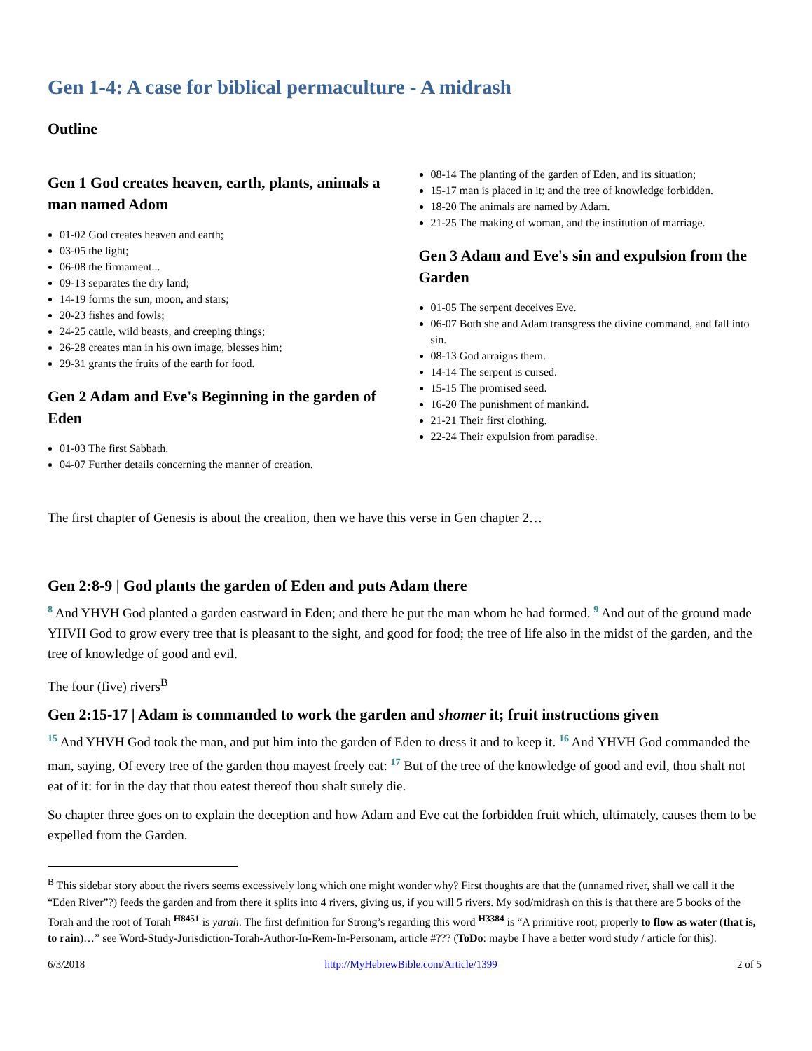Gen 1-4: A case for biblical permaculture - A midrash
Outline
Gen 1 God creates heaven, earth, plants, animals a man named Adom
01-02 God creates heaven and earth;
03-05 the light;
06-08 the firmament...
09-13 separates the dry land;
14-19 forms the sun, moon, and stars;
20-23 fishes and fowls;
24-25 cattle, wild beasts, and creeping things;
26-28 creates man in his own image, blesses him;
29-31 grants the fruits of the earth for food.
Gen 2 Adam and Eve's Beginning in the garden of Eden
01-03 The first Sabbath.
04-07 Further details concerning the manner of creation.
08-14 The planting of the garden of Eden, and its situation;
15-17 man is placed in it; and the tree of knowledge forbidden.
18-20 The animals are named by Adam.
21-25 The making of woman, and the institution of marriage.
Gen 3 Adam and Eve's sin and expulsion from the Garden
01-05 The serpent deceives Eve.
06-07 Both she and Adam transgress the divine command, and fall into sin.
08-13 God arraigns them.
14-14 The serpent is cursed.
15-15 The promised seed.
16-20 The punishment of mankind.
21-21 Their first clothing.
22-24 Their expulsion from paradise.
The first chapter of Genesis is about the creation, then we have this verse in Gen chapter 2…
Gen 2:8-9 | God plants the garden of Eden and puts Adam there
<sup>8</sup> And YHVH God planted a garden eastward in Eden; and there he put the man whom he had formed. <sup>9</sup> And out of the ground made YHVH God to grow every tree that is pleasant to the sight, and good for food; the tree of life also in the midst of the garden, and the tree of knowledge of good and evil.
The four (five) rivers<sup>B</sup>
Gen 2:15-17 | Adam is commanded to work the garden and shomer it; fruit instructions given
<sup>15</sup> And YHVH God took the man, and put him into the garden of Eden to dress it and to keep it. <sup>16</sup> And YHVH God commanded the man, saying, Of every tree of the garden thou mayest freely eat: <sup>17</sup> But of the tree of the knowledge of good and evil, thou shalt not eat of it: for in the day that thou eatest thereof thou shalt surely die.
So chapter three goes on to explain the deception and how Adam and Eve eat the forbidden fruit which, ultimately, causes them to be expelled from the Garden.
<sup>B</sup> This sidebar story about the rivers seems excessively long which one might wonder why? First thoughts are that the (unnamed river, shall we call it the “Eden River”?) feeds the garden and from there it splits into 4 rivers, giving us, if you will 5 rivers. My sod/midrash on this is that there are 5 books of the Torah and the root of Torah <sup>H8451</sup> is yarah. The first definition for Strong’s regarding this word <sup>H3384</sup> is “A primitive root; properly to flow as water (that is, to rain)…” see Word-Study-Jurisdiction-Torah-Author-In-Rem-In-Personam, article #??? (ToDo: maybe I have a better word study / article for this).
6/3/2018 http://MyHebrewBible.com/Article/1399 2 of 5